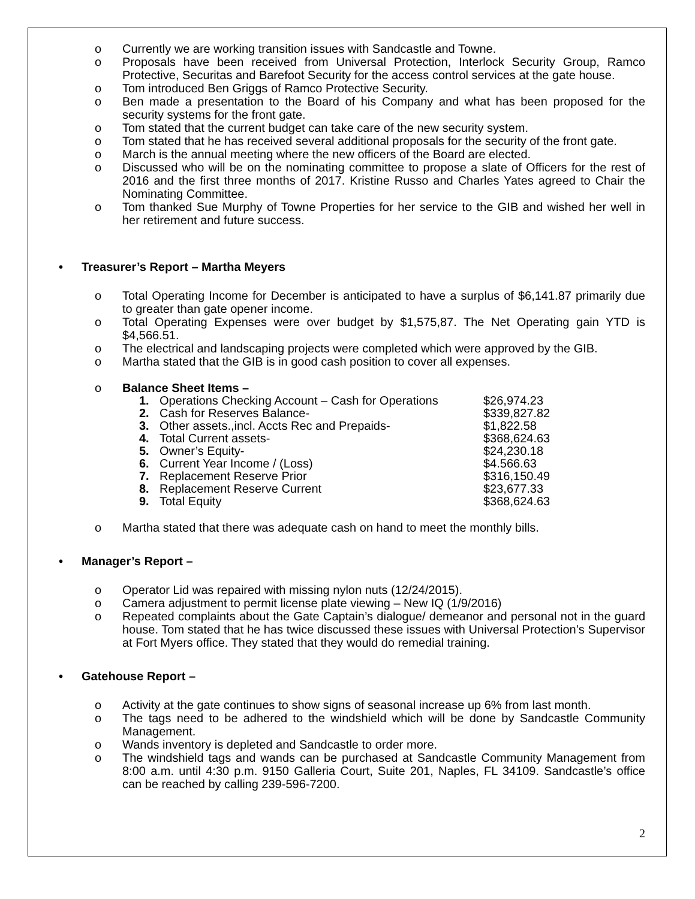o Currently we are working transition issues with Sandcastle and Towne.
o Proposals have been received from Universal Protection, Interlock Security Group, Ramco Protective, Securitas and Barefoot Security for the access control services at the gate house.
o Tom introduced Ben Griggs of Ramco Protective Security.
o Ben made a presentation to the Board of his Company and what has been proposed for the security systems for the front gate.
o Tom stated that the current budget can take care of the new security system.
o Tom stated that he has received several additional proposals for the security of the front gate.
o March is the annual meeting where the new officers of the Board are elected.
o Discussed who will be on the nominating committee to propose a slate of Officers for the rest of 2016 and the first three months of 2017. Kristine Russo and Charles Yates agreed to Chair the Nominating Committee.
o Tom thanked Sue Murphy of Towne Properties for her service to the GIB and wished her well in her retirement and future success.
• Treasurer’s Report – Martha Meyers
o Total Operating Income for December is anticipated to have a surplus of $6,141.87 primarily due to greater than gate opener income.
o Total Operating Expenses were over budget by $1,575,87. The Net Operating gain YTD is $4,566.51.
o The electrical and landscaping projects were completed which were approved by the GIB.
o Martha stated that the GIB is in good cash position to cover all expenses.
o Balance Sheet Items –
| 1. | Operations Checking Account – Cash for Operations | $26,974.23 |
| 2. | Cash for Reserves Balance- | $339,827.82 |
| 3. | Other assets.,incl. Accts Rec and Prepaids- | $1,822.58 |
| 4. | Total Current assets- | $368,624.63 |
| 5. | Owner’s Equity- | $24,230.18 |
| 6. | Current Year Income / (Loss) | $4.566.63 |
| 7. | Replacement Reserve Prior | $316,150.49 |
| 8. | Replacement Reserve Current | $23,677.33 |
| 9. | Total Equity | $368,624.63 |
o Martha stated that there was adequate cash on hand to meet the monthly bills.
• Manager’s Report –
o Operator Lid was repaired with missing nylon nuts (12/24/2015).
o Camera adjustment to permit license plate viewing – New IQ (1/9/2016)
o Repeated complaints about the Gate Captain’s dialogue/ demeanor and personal not in the guard house. Tom stated that he has twice discussed these issues with Universal Protection’s Supervisor at Fort Myers office. They stated that they would do remedial training.
• Gatehouse Report –
o Activity at the gate continues to show signs of seasonal increase up 6% from last month.
o The tags need to be adhered to the windshield which will be done by Sandcastle Community Management.
o Wands inventory is depleted and Sandcastle to order more.
o The windshield tags and wands can be purchased at Sandcastle Community Management from 8:00 a.m. until 4:30 p.m. 9150 Galleria Court, Suite 201, Naples, FL 34109. Sandcastle’s office can be reached by calling 239-596-7200.
2